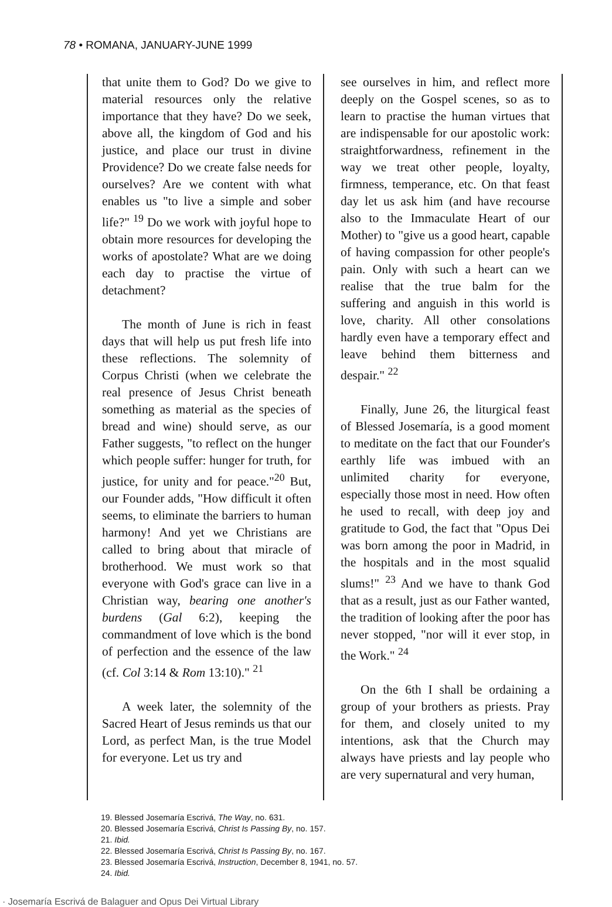78 • ROMANA, JANUARY-JUNE 1999
that unite them to God? Do we give to material resources only the relative importance that they have? Do we seek, above all, the kingdom of God and his justice, and place our trust in divine Providence? Do we create false needs for ourselves? Are we content with what enables us "to live a simple and sober life?" <sup>19</sup> Do we work with joyful hope to obtain more resources for developing the works of apostolate? What are we doing each day to practise the virtue of detachment?
The month of June is rich in feast days that will help us put fresh life into these reflections. The solemnity of Corpus Christi (when we celebrate the real presence of Jesus Christ beneath something as material as the species of bread and wine) should serve, as our Father suggests, "to reflect on the hunger which people suffer: hunger for truth, for justice, for unity and for peace."<sup>20</sup> But, our Founder adds, "How difficult it often seems, to eliminate the barriers to human harmony! And yet we Christians are called to bring about that miracle of brotherhood. We must work so that everyone with God's grace can live in a Christian way, bearing one another's burdens (Gal 6:2), keeping the commandment of love which is the bond of perfection and the essence of the law (cf. Col 3:14 & Rom 13:10)." <sup>21</sup>
A week later, the solemnity of the Sacred Heart of Jesus reminds us that our Lord, as perfect Man, is the true Model for everyone. Let us try and
see ourselves in him, and reflect more deeply on the Gospel scenes, so as to learn to practise the human virtues that are indispensable for our apostolic work: straightforwardness, refinement in the way we treat other people, loyalty, firmness, temperance, etc. On that feast day let us ask him (and have recourse also to the Immaculate Heart of our Mother) to "give us a good heart, capable of having compassion for other people's pain. Only with such a heart can we realise that the true balm for the suffering and anguish in this world is love, charity. All other consolations hardly even have a temporary effect and leave behind them bitterness and despair." <sup>22</sup>
Finally, June 26, the liturgical feast of Blessed Josemaría, is a good moment to meditate on the fact that our Founder's earthly life was imbued with an unlimited charity for everyone, especially those most in need. How often he used to recall, with deep joy and gratitude to God, the fact that "Opus Dei was born among the poor in Madrid, in the hospitals and in the most squalid slums!" <sup>23</sup> And we have to thank God that as a result, just as our Father wanted, the tradition of looking after the poor has never stopped, "nor will it ever stop, in the Work." <sup>24</sup>
On the 6th I shall be ordaining a group of your brothers as priests. Pray for them, and closely united to my intentions, ask that the Church may always have priests and lay people who are very supernatural and very human,
19. Blessed Josemaría Escrivá, The Way, no. 631.
20. Blessed Josemaría Escrivá, Christ Is Passing By, no. 157.
21. Ibid.
22. Blessed Josemaría Escrivá, Christ Is Passing By, no. 167.
23. Blessed Josemaría Escrivá, Instruction, December 8, 1941, no. 57.
24. Ibid.
· Josemaría Escrivá de Balaguer and Opus Dei Virtual Library